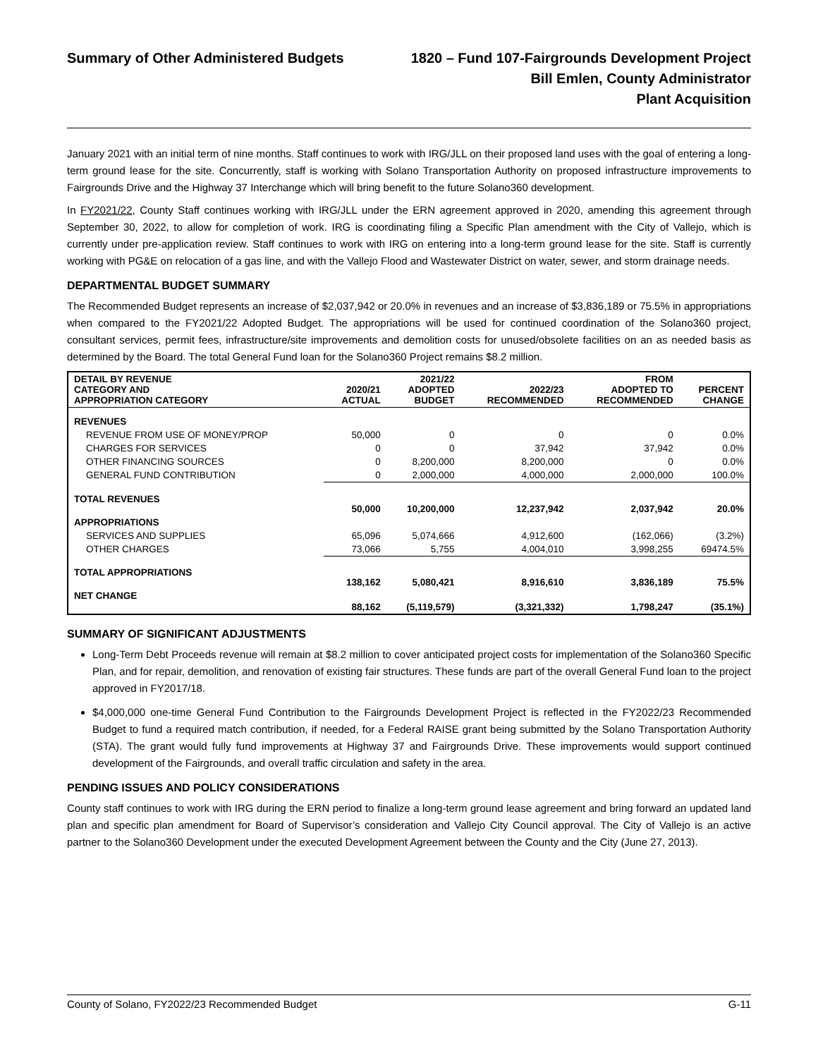Summary of Other Administered Budgets 1820 – Fund 107-Fairgrounds Development Project
Bill Emlen, County Administrator
Plant Acquisition
January 2021 with an initial term of nine months. Staff continues to work with IRG/JLL on their proposed land uses with the goal of entering a long-term ground lease for the site. Concurrently, staff is working with Solano Transportation Authority on proposed infrastructure improvements to Fairgrounds Drive and the Highway 37 Interchange which will bring benefit to the future Solano360 development.
In FY2021/22, County Staff continues working with IRG/JLL under the ERN agreement approved in 2020, amending this agreement through September 30, 2022, to allow for completion of work. IRG is coordinating filing a Specific Plan amendment with the City of Vallejo, which is currently under pre-application review. Staff continues to work with IRG on entering into a long-term ground lease for the site. Staff is currently working with PG&E on relocation of a gas line, and with the Vallejo Flood and Wastewater District on water, sewer, and storm drainage needs.
DEPARTMENTAL BUDGET SUMMARY
The Recommended Budget represents an increase of $2,037,942 or 20.0% in revenues and an increase of $3,836,189 or 75.5% in appropriations when compared to the FY2021/22 Adopted Budget. The appropriations will be used for continued coordination of the Solano360 project, consultant services, permit fees, infrastructure/site improvements and demolition costs for unused/obsolete facilities on an as needed basis as determined by the Board. The total General Fund loan for the Solano360 Project remains $8.2 million.
| DETAIL BY REVENUE CATEGORY AND APPROPRIATION CATEGORY | 2020/21 ACTUAL | 2021/22 ADOPTED BUDGET | 2022/23 RECOMMENDED | FROM ADOPTED TO RECOMMENDED | PERCENT CHANGE |
| --- | --- | --- | --- | --- | --- |
| REVENUES | | | | | |
| REVENUE FROM USE OF MONEY/PROP | 50,000 | 0 | 0 | 0 | 0.0% |
| CHARGES FOR SERVICES | 0 | 0 | 37,942 | 37,942 | 0.0% |
| OTHER FINANCING SOURCES | 0 | 8,200,000 | 8,200,000 | 0 | 0.0% |
| GENERAL FUND CONTRIBUTION | 0 | 2,000,000 | 4,000,000 | 2,000,000 | 100.0% |
| TOTAL REVENUES | 50,000 | 10,200,000 | 12,237,942 | 2,037,942 | 20.0% |
| APPROPRIATIONS | | | | | |
| SERVICES AND SUPPLIES | 65,096 | 5,074,666 | 4,912,600 | (162,066) | (3.2%) |
| OTHER CHARGES | 73,066 | 5,755 | 4,004,010 | 3,998,255 | 69474.5% |
| TOTAL APPROPRIATIONS | 138,162 | 5,080,421 | 8,916,610 | 3,836,189 | 75.5% |
| NET CHANGE | 88,162 | (5,119,579) | (3,321,332) | 1,798,247 | (35.1%) |
SUMMARY OF SIGNIFICANT ADJUSTMENTS
Long-Term Debt Proceeds revenue will remain at $8.2 million to cover anticipated project costs for implementation of the Solano360 Specific Plan, and for repair, demolition, and renovation of existing fair structures. These funds are part of the overall General Fund loan to the project approved in FY2017/18.
$4,000,000 one-time General Fund Contribution to the Fairgrounds Development Project is reflected in the FY2022/23 Recommended Budget to fund a required match contribution, if needed, for a Federal RAISE grant being submitted by the Solano Transportation Authority (STA). The grant would fully fund improvements at Highway 37 and Fairgrounds Drive. These improvements would support continued development of the Fairgrounds, and overall traffic circulation and safety in the area.
PENDING ISSUES AND POLICY CONSIDERATIONS
County staff continues to work with IRG during the ERN period to finalize a long-term ground lease agreement and bring forward an updated land plan and specific plan amendment for Board of Supervisor’s consideration and Vallejo City Council approval. The City of Vallejo is an active partner to the Solano360 Development under the executed Development Agreement between the County and the City (June 27, 2013).
County of Solano, FY2022/23 Recommended Budget G-11